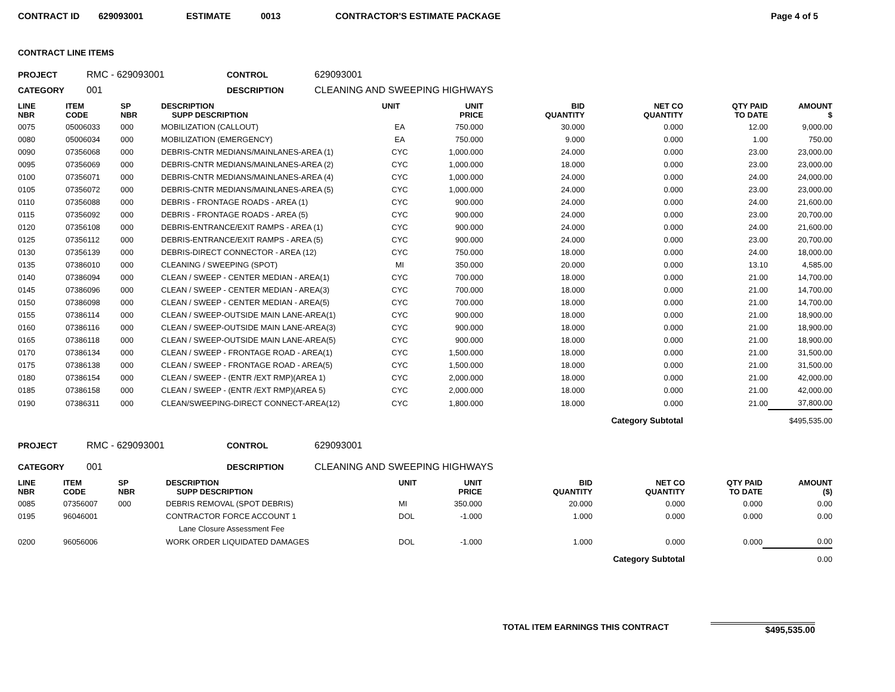CONTRACT ID 629093001 ESTIMATE 0013 CONTRACTOR'S ESTIMATE PACKAGE Page 4 of 5
CONTRACT LINE ITEMS
PROJECT RMC - 629093001 CONTROL 629093001
CATEGORY 001 DESCRIPTION CLEANING AND SWEEPING HIGHWAYS
| LINE NBR | ITEM CODE | SP NBR | DESCRIPTION SUPP DESCRIPTION | UNIT | UNIT PRICE | BID QUANTITY | NET CO QUANTITY | QTY PAID TO DATE | AMOUNT $ |
| --- | --- | --- | --- | --- | --- | --- | --- | --- | --- |
| 0075 | 05006033 | 000 | MOBILIZATION (CALLOUT) | EA | 750.000 | 30.000 | 0.000 | 12.00 | 9,000.00 |
| 0080 | 05006034 | 000 | MOBILIZATION (EMERGENCY) | EA | 750.000 | 9.000 | 0.000 | 1.00 | 750.00 |
| 0090 | 07356068 | 000 | DEBRIS-CNTR MEDIANS/MAINLANES-AREA (1) | CYC | 1,000.000 | 24.000 | 0.000 | 23.00 | 23,000.00 |
| 0095 | 07356069 | 000 | DEBRIS-CNTR MEDIANS/MAINLANES-AREA (2) | CYC | 1,000.000 | 18.000 | 0.000 | 23.00 | 23,000.00 |
| 0100 | 07356071 | 000 | DEBRIS-CNTR MEDIANS/MAINLANES-AREA (4) | CYC | 1,000.000 | 24.000 | 0.000 | 24.00 | 24,000.00 |
| 0105 | 07356072 | 000 | DEBRIS-CNTR MEDIANS/MAINLANES-AREA (5) | CYC | 1,000.000 | 24.000 | 0.000 | 23.00 | 23,000.00 |
| 0110 | 07356088 | 000 | DEBRIS - FRONTAGE ROADS - AREA (1) | CYC | 900.000 | 24.000 | 0.000 | 24.00 | 21,600.00 |
| 0115 | 07356092 | 000 | DEBRIS - FRONTAGE ROADS - AREA (5) | CYC | 900.000 | 24.000 | 0.000 | 23.00 | 20,700.00 |
| 0120 | 07356108 | 000 | DEBRIS-ENTRANCE/EXIT RAMPS - AREA (1) | CYC | 900.000 | 24.000 | 0.000 | 24.00 | 21,600.00 |
| 0125 | 07356112 | 000 | DEBRIS-ENTRANCE/EXIT RAMPS - AREA (5) | CYC | 900.000 | 24.000 | 0.000 | 23.00 | 20,700.00 |
| 0130 | 07356139 | 000 | DEBRIS-DIRECT CONNECTOR - AREA (12) | CYC | 750.000 | 18.000 | 0.000 | 24.00 | 18,000.00 |
| 0135 | 07386010 | 000 | CLEANING / SWEEPING (SPOT) | MI | 350.000 | 20.000 | 0.000 | 13.10 | 4,585.00 |
| 0140 | 07386094 | 000 | CLEAN / SWEEP - CENTER MEDIAN - AREA(1) | CYC | 700.000 | 18.000 | 0.000 | 21.00 | 14,700.00 |
| 0145 | 07386096 | 000 | CLEAN / SWEEP - CENTER MEDIAN - AREA(3) | CYC | 700.000 | 18.000 | 0.000 | 21.00 | 14,700.00 |
| 0150 | 07386098 | 000 | CLEAN / SWEEP - CENTER MEDIAN - AREA(5) | CYC | 700.000 | 18.000 | 0.000 | 21.00 | 14,700.00 |
| 0155 | 07386114 | 000 | CLEAN / SWEEP-OUTSIDE MAIN LANE-AREA(1) | CYC | 900.000 | 18.000 | 0.000 | 21.00 | 18,900.00 |
| 0160 | 07386116 | 000 | CLEAN / SWEEP-OUTSIDE MAIN LANE-AREA(3) | CYC | 900.000 | 18.000 | 0.000 | 21.00 | 18,900.00 |
| 0165 | 07386118 | 000 | CLEAN / SWEEP-OUTSIDE MAIN LANE-AREA(5) | CYC | 900.000 | 18.000 | 0.000 | 21.00 | 18,900.00 |
| 0170 | 07386134 | 000 | CLEAN / SWEEP - FRONTAGE ROAD - AREA(1) | CYC | 1,500.000 | 18.000 | 0.000 | 21.00 | 31,500.00 |
| 0175 | 07386138 | 000 | CLEAN / SWEEP - FRONTAGE ROAD - AREA(5) | CYC | 1,500.000 | 18.000 | 0.000 | 21.00 | 31,500.00 |
| 0180 | 07386154 | 000 | CLEAN / SWEEP - (ENTR /EXT RMP)(AREA 1) | CYC | 2,000.000 | 18.000 | 0.000 | 21.00 | 42,000.00 |
| 0185 | 07386158 | 000 | CLEAN / SWEEP - (ENTR /EXT RMP)(AREA 5) | CYC | 2,000.000 | 18.000 | 0.000 | 21.00 | 42,000.00 |
| 0190 | 07386311 | 000 | CLEAN/SWEEPING-DIRECT CONNECT-AREA(12) | CYC | 1,800.000 | 18.000 | 0.000 | 21.00 | 37,800.00 |
| Category Subtotal | | | | | | | | | $495,535.00 |
PROJECT RMC - 629093001 CONTROL 629093001
CATEGORY 001 DESCRIPTION CLEANING AND SWEEPING HIGHWAYS
| LINE NBR | ITEM CODE | SP NBR | DESCRIPTION SUPP DESCRIPTION | UNIT | UNIT PRICE | BID QUANTITY | NET CO QUANTITY | QTY PAID TO DATE | AMOUNT ($) |
| --- | --- | --- | --- | --- | --- | --- | --- | --- | --- |
| 0085 | 07356007 | 000 | DEBRIS REMOVAL (SPOT DEBRIS) | MI | 350.000 | 20.000 | 0.000 | 0.000 | 0.00 |
| 0195 | 96046001 | | CONTRACTOR FORCE ACCOUNT 1 | DOL | -1.000 | 1.000 | 0.000 | 0.000 | 0.00 |
| | | | Lane Closure Assessment Fee | | | | | | |
| 0200 | 96056006 | | WORK ORDER LIQUIDATED DAMAGES | DOL | -1.000 | 1.000 | 0.000 | 0.000 | 0.00 |
| Category Subtotal | | | | | | | | | 0.00 |
TOTAL ITEM EARNINGS THIS CONTRACT $495,535.00